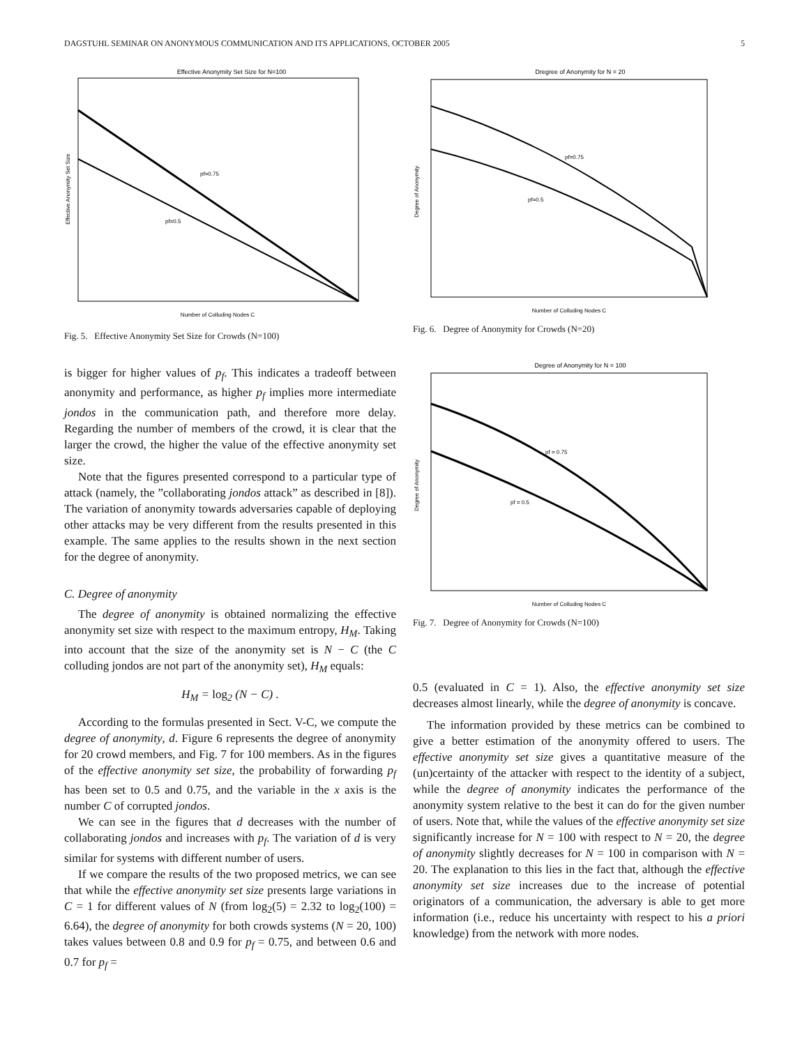DAGSTUHL SEMINAR ON ANONYMOUS COMMUNICATION AND ITS APPLICATIONS, OCTOBER 2005 5
Effective Anonymity Set Size for N=100
pf=0.75
pf=0.5
Number of Colluding Nodes C
Effective Anonymity Set Size
Fig. 5. Effective Anonymity Set Size for Crowds (N=100)
is bigger for higher values of p<sub>f</sub>. This indicates a tradeoff between anonymity and performance, as higher p<sub>f</sub> implies more intermediate jondos in the communication path, and therefore more delay. Regarding the number of members of the crowd, it is clear that the larger the crowd, the higher the value of the effective anonymity set size.
Note that the figures presented correspond to a particular type of attack (namely, the ”collaborating jondos attack” as described in [8]). The variation of anonymity towards adversaries capable of deploying other attacks may be very different from the results presented in this example. The same applies to the results shown in the next section for the degree of anonymity.
C. Degree of anonymity
The degree of anonymity is obtained normalizing the effective anonymity set size with respect to the maximum entropy, H<sub>M</sub>. Taking into account that the size of the anonymity set is N − C (the C colluding jondos are not part of the anonymity set), H<sub>M</sub> equals:
H<sub>M</sub> = log<sub>2</sub> (N − C) .
According to the formulas presented in Sect. V-C, we compute the degree of anonymity, d. Figure 6 represents the degree of anonymity for 20 crowd members, and Fig. 7 for 100 members. As in the figures of the effective anonymity set size, the probability of forwarding p<sub>f</sub> has been set to 0.5 and 0.75, and the variable in the x axis is the number C of corrupted jondos.
We can see in the figures that d decreases with the number of collaborating jondos and increases with p<sub>f</sub>. The variation of d is very similar for systems with different number of users.
If we compare the results of the two proposed metrics, we can see that while the effective anonymity set size presents large variations in C = 1 for different values of N (from log<sub>2</sub>(5) = 2.32 to log<sub>2</sub>(100) = 6.64), the degree of anonymity for both crowds systems (N = 20, 100) takes values between 0.8 and 0.9 for p<sub>f</sub> = 0.75, and between 0.6 and 0.7 for p<sub>f</sub> =
Dregree of Anonymity for N = 20
pf=0.75
pf=0.5
Number of Colluding Nodes C
Degree of Anonymity
Fig. 6. Degree of Anonymity for Crowds (N=20)
Degree of Anonymity for N = 100
pf = 0.75
pf = 0.5
Number of Colluding Nodes C
Degree of Anonymity
Fig. 7. Degree of Anonymity for Crowds (N=100)
0.5 (evaluated in C = 1). Also, the effective anonymity set size decreases almost linearly, while the degree of anonymity is concave.
The information provided by these metrics can be combined to give a better estimation of the anonymity offered to users. The effective anonymity set size gives a quantitative measure of the (un)certainty of the attacker with respect to the identity of a subject, while the degree of anonymity indicates the performance of the anonymity system relative to the best it can do for the given number of users. Note that, while the values of the effective anonymity set size significantly increase for N = 100 with respect to N = 20, the degree of anonymity slightly decreases for N = 100 in comparison with N = 20. The explanation to this lies in the fact that, although the effective anonymity set size increases due to the increase of potential originators of a communication, the adversary is able to get more information (i.e., reduce his uncertainty with respect to his a priori knowledge) from the network with more nodes.